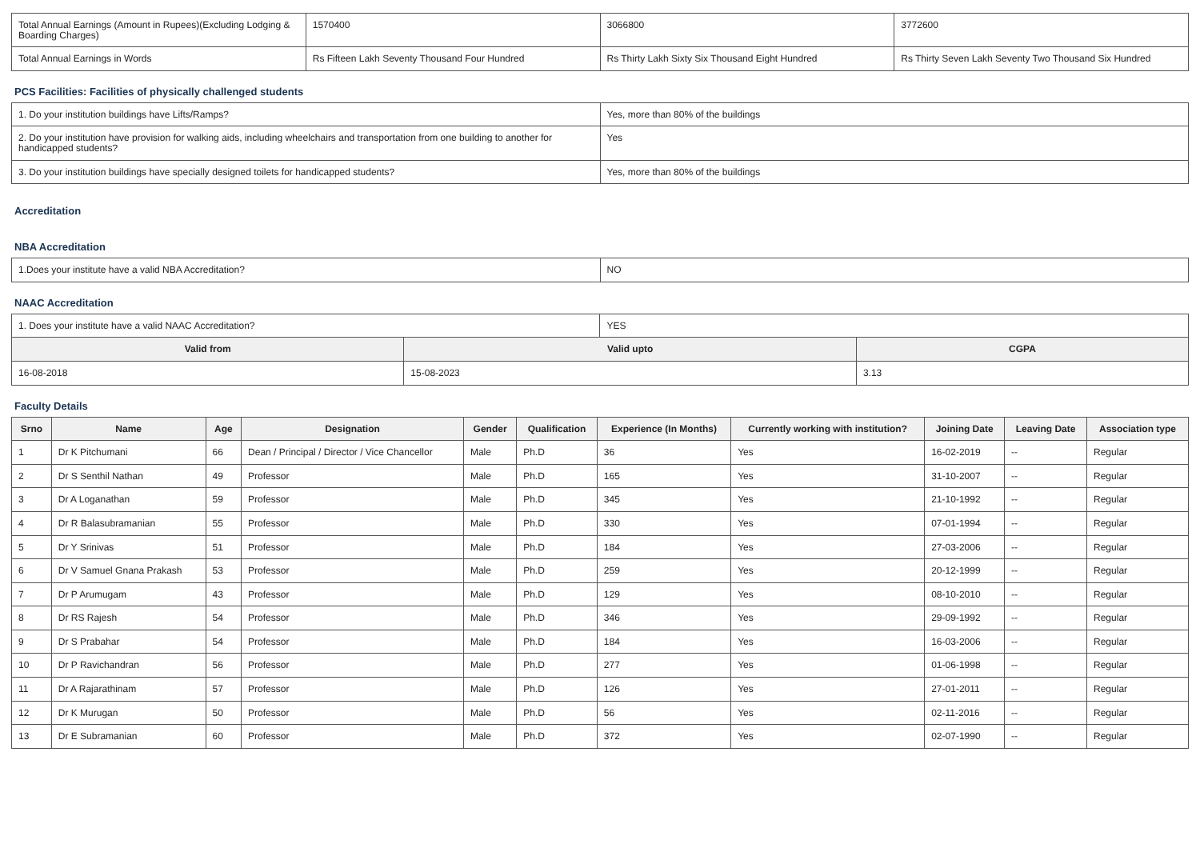| Total Annual Earnings (Amount in Rupees)(Excluding Lodging & Boarding Charges) | 1570400 | 3066800 | 3772600 |
| Total Annual Earnings in Words | Rs Fifteen Lakh Seventy Thousand Four Hundred | Rs Thirty Lakh Sixty Six Thousand Eight Hundred | Rs Thirty Seven Lakh Seventy Two Thousand Six Hundred |
PCS Facilities: Facilities of physically challenged students
| 1. Do your institution buildings have Lifts/Ramps? | Yes, more than 80% of the buildings |
| 2. Do your institution have provision for walking aids, including wheelchairs and transportation from one building to another for handicapped students? | Yes |
| 3. Do your institution buildings have specially designed toilets for handicapped students? | Yes, more than 80% of the buildings |
Accreditation
NBA Accreditation
| 1.Does your institute have a valid NBA Accreditation? | NO |
NAAC Accreditation
| 1. Does your institute have a valid NAAC Accreditation? | | YES | |
| Valid from | Valid upto | | CGPA |
| 16-08-2018 | 15-08-2023 | | 3.13 |
Faculty Details
| Srno | Name | Age | Designation | Gender | Qualification | Experience (In Months) | Currently working with institution? | Joining Date | Leaving Date | Association type |
| --- | --- | --- | --- | --- | --- | --- | --- | --- | --- | --- |
| 1 | Dr K Pitchumani | 66 | Dean / Principal / Director / Vice Chancellor | Male | Ph.D | 36 | Yes | 16-02-2019 | -- | Regular |
| 2 | Dr S Senthil Nathan | 49 | Professor | Male | Ph.D | 165 | Yes | 31-10-2007 | -- | Regular |
| 3 | Dr A Loganathan | 59 | Professor | Male | Ph.D | 345 | Yes | 21-10-1992 | -- | Regular |
| 4 | Dr R Balasubramanian | 55 | Professor | Male | Ph.D | 330 | Yes | 07-01-1994 | -- | Regular |
| 5 | Dr Y Srinivas | 51 | Professor | Male | Ph.D | 184 | Yes | 27-03-2006 | -- | Regular |
| 6 | Dr V Samuel Gnana Prakash | 53 | Professor | Male | Ph.D | 259 | Yes | 20-12-1999 | -- | Regular |
| 7 | Dr P Arumugam | 43 | Professor | Male | Ph.D | 129 | Yes | 08-10-2010 | -- | Regular |
| 8 | Dr RS Rajesh | 54 | Professor | Male | Ph.D | 346 | Yes | 29-09-1992 | -- | Regular |
| 9 | Dr S Prabahar | 54 | Professor | Male | Ph.D | 184 | Yes | 16-03-2006 | -- | Regular |
| 10 | Dr P Ravichandran | 56 | Professor | Male | Ph.D | 277 | Yes | 01-06-1998 | -- | Regular |
| 11 | Dr A Rajarathinam | 57 | Professor | Male | Ph.D | 126 | Yes | 27-01-2011 | -- | Regular |
| 12 | Dr K Murugan | 50 | Professor | Male | Ph.D | 56 | Yes | 02-11-2016 | -- | Regular |
| 13 | Dr E Subramanian | 60 | Professor | Male | Ph.D | 372 | Yes | 02-07-1990 | -- | Regular |